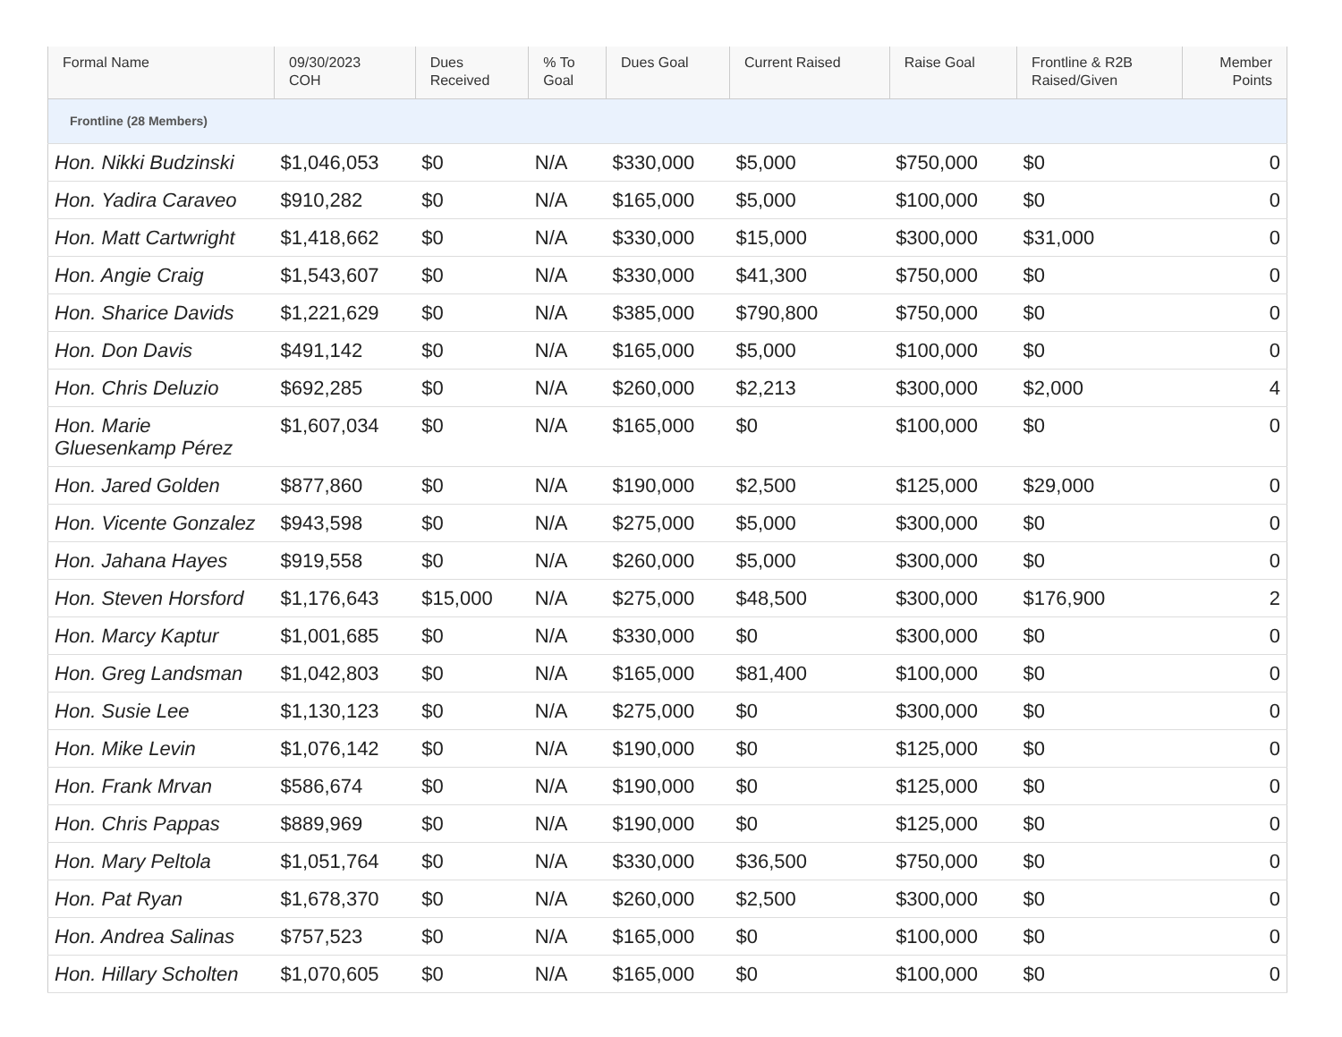| Formal Name | 09/30/2023 COH | Dues Received | % To Goal | Dues Goal | Current Raised | Raise Goal | Frontline & R2B Raised/Given | Member Points |
| --- | --- | --- | --- | --- | --- | --- | --- | --- |
| Frontline (28 Members) | | | | | | | | |
| Hon. Nikki Budzinski | $1,046,053 | $0 | N/A | $330,000 | $5,000 | $750,000 | $0 | 0 |
| Hon. Yadira Caraveo | $910,282 | $0 | N/A | $165,000 | $5,000 | $100,000 | $0 | 0 |
| Hon. Matt Cartwright | $1,418,662 | $0 | N/A | $330,000 | $15,000 | $300,000 | $31,000 | 0 |
| Hon. Angie Craig | $1,543,607 | $0 | N/A | $330,000 | $41,300 | $750,000 | $0 | 0 |
| Hon. Sharice Davids | $1,221,629 | $0 | N/A | $385,000 | $790,800 | $750,000 | $0 | 0 |
| Hon. Don Davis | $491,142 | $0 | N/A | $165,000 | $5,000 | $100,000 | $0 | 0 |
| Hon. Chris Deluzio | $692,285 | $0 | N/A | $260,000 | $2,213 | $300,000 | $2,000 | 4 |
| Hon. Marie Gluesenkamp Pérez | $1,607,034 | $0 | N/A | $165,000 | $0 | $100,000 | $0 | 0 |
| Hon. Jared Golden | $877,860 | $0 | N/A | $190,000 | $2,500 | $125,000 | $29,000 | 0 |
| Hon. Vicente Gonzalez | $943,598 | $0 | N/A | $275,000 | $5,000 | $300,000 | $0 | 0 |
| Hon. Jahana Hayes | $919,558 | $0 | N/A | $260,000 | $5,000 | $300,000 | $0 | 0 |
| Hon. Steven Horsford | $1,176,643 | $15,000 | N/A | $275,000 | $48,500 | $300,000 | $176,900 | 2 |
| Hon. Marcy Kaptur | $1,001,685 | $0 | N/A | $330,000 | $0 | $300,000 | $0 | 0 |
| Hon. Greg Landsman | $1,042,803 | $0 | N/A | $165,000 | $81,400 | $100,000 | $0 | 0 |
| Hon. Susie Lee | $1,130,123 | $0 | N/A | $275,000 | $0 | $300,000 | $0 | 0 |
| Hon. Mike Levin | $1,076,142 | $0 | N/A | $190,000 | $0 | $125,000 | $0 | 0 |
| Hon. Frank Mrvan | $586,674 | $0 | N/A | $190,000 | $0 | $125,000 | $0 | 0 |
| Hon. Chris Pappas | $889,969 | $0 | N/A | $190,000 | $0 | $125,000 | $0 | 0 |
| Hon. Mary Peltola | $1,051,764 | $0 | N/A | $330,000 | $36,500 | $750,000 | $0 | 0 |
| Hon. Pat Ryan | $1,678,370 | $0 | N/A | $260,000 | $2,500 | $300,000 | $0 | 0 |
| Hon. Andrea Salinas | $757,523 | $0 | N/A | $165,000 | $0 | $100,000 | $0 | 0 |
| Hon. Hillary Scholten | $1,070,605 | $0 | N/A | $165,000 | $0 | $100,000 | $0 | 0 |